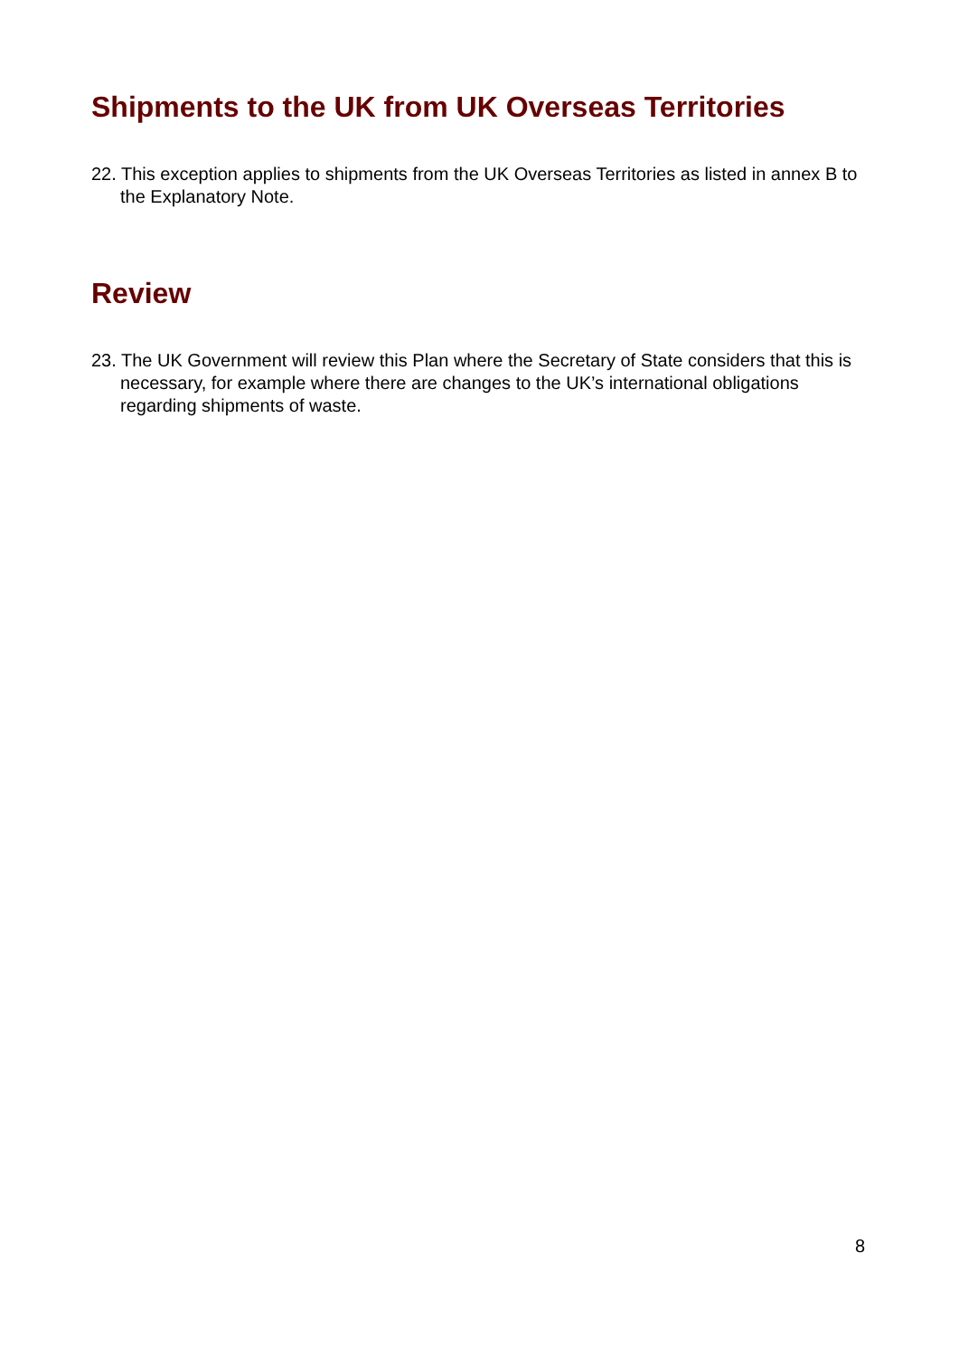Shipments to the UK from UK Overseas Territories
22. This exception applies to shipments from the UK Overseas Territories as listed in annex B to the Explanatory Note.
Review
23. The UK Government will review this Plan where the Secretary of State considers that this is necessary, for example where there are changes to the UK’s international obligations regarding shipments of waste.
8